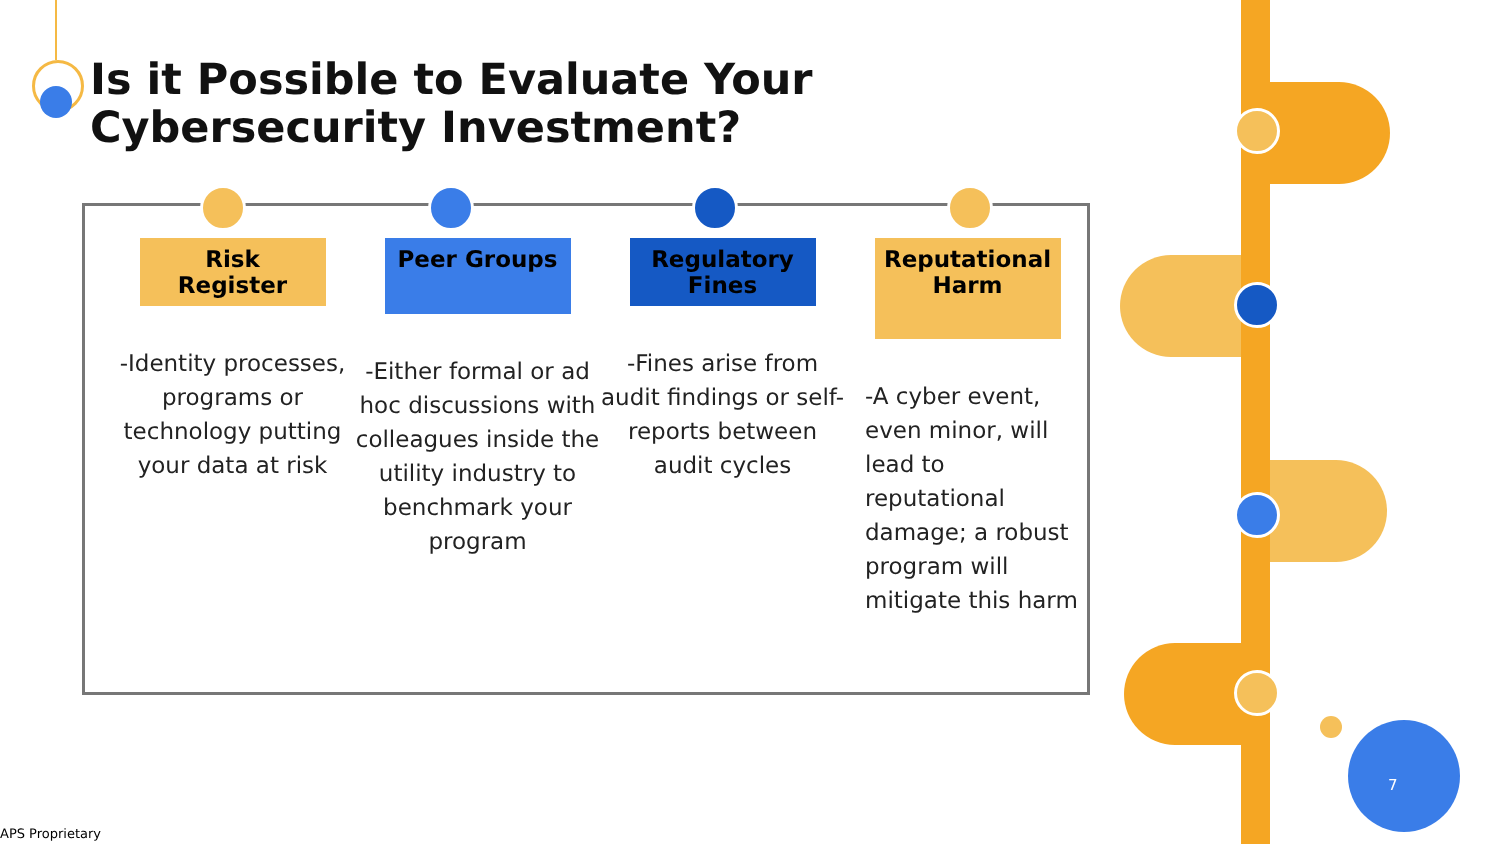Is it Possible to Evaluate Your Cybersecurity Investment?
Risk Register
-Identity processes, programs or technology putting your data at risk
Peer Groups
-Either formal or ad hoc discussions with colleagues inside the utility industry to benchmark your program
Regulatory Fines
-Fines arise from audit findings or self-reports between audit cycles
Reputational Harm
-A cyber event, even minor, will lead to reputational damage; a robust program will mitigate this harm
7
APS Proprietary